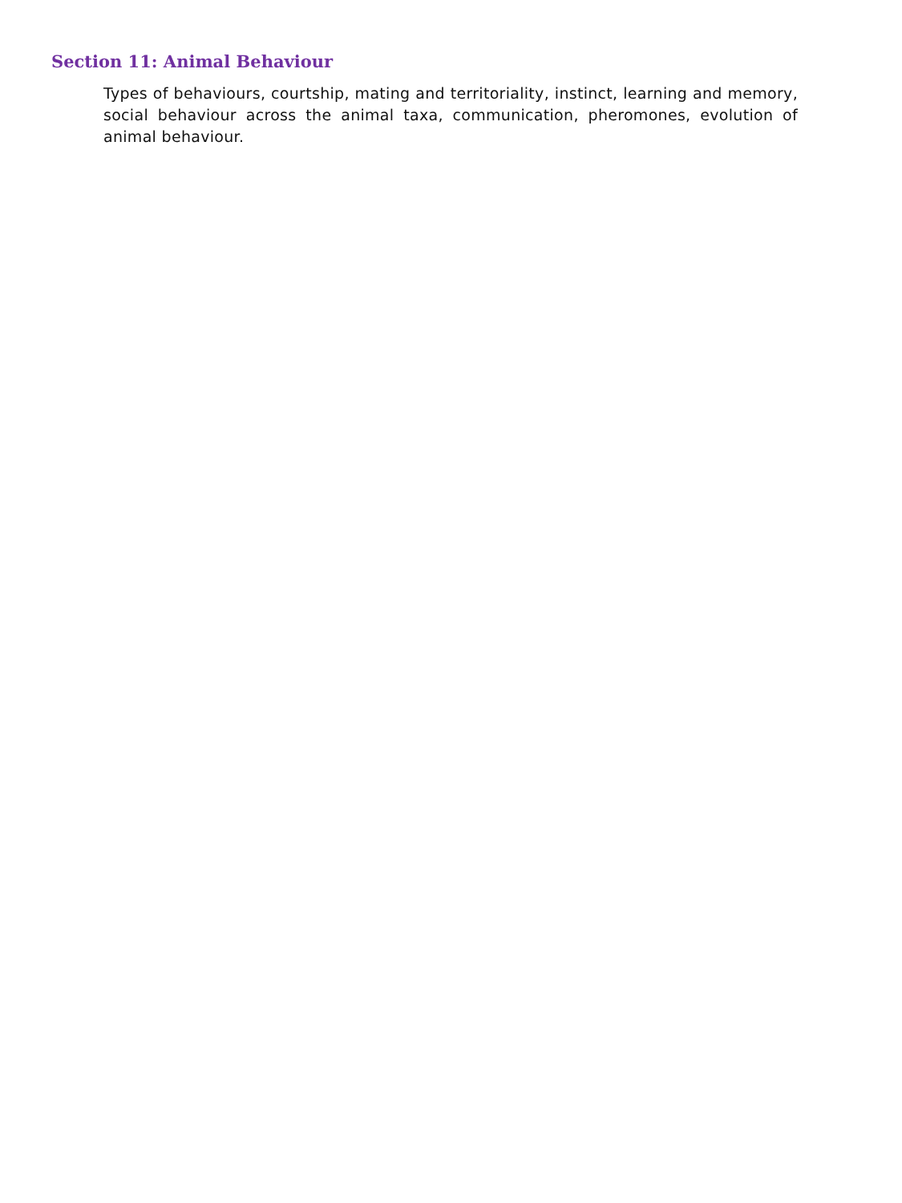Section 11: Animal Behaviour
Types of behaviours, courtship, mating and territoriality, instinct, learning and memory, social behaviour across the animal taxa, communication, pheromones, evolution of animal behaviour.